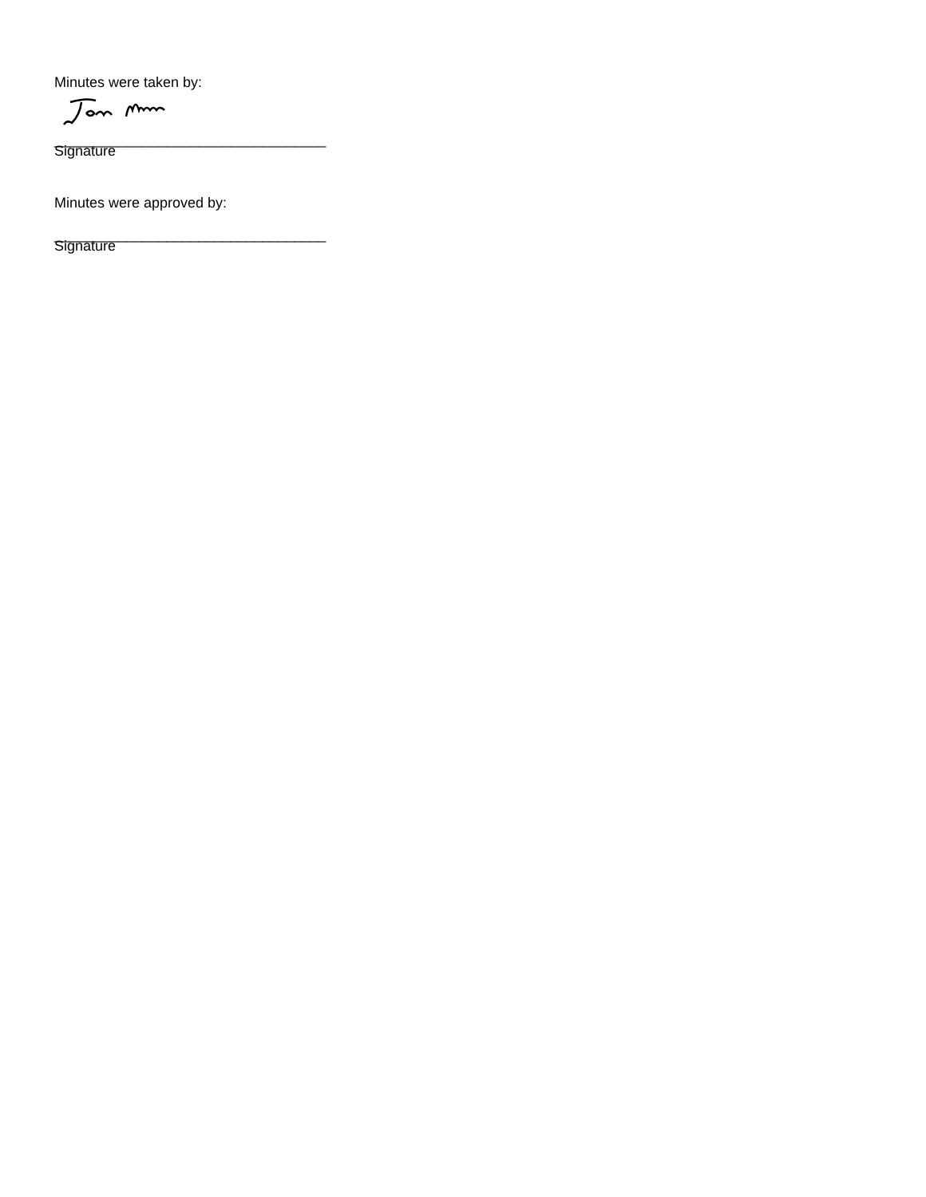Minutes were taken by:
__________________________________
Signature
Minutes were approved by:
__________________________________
Signature